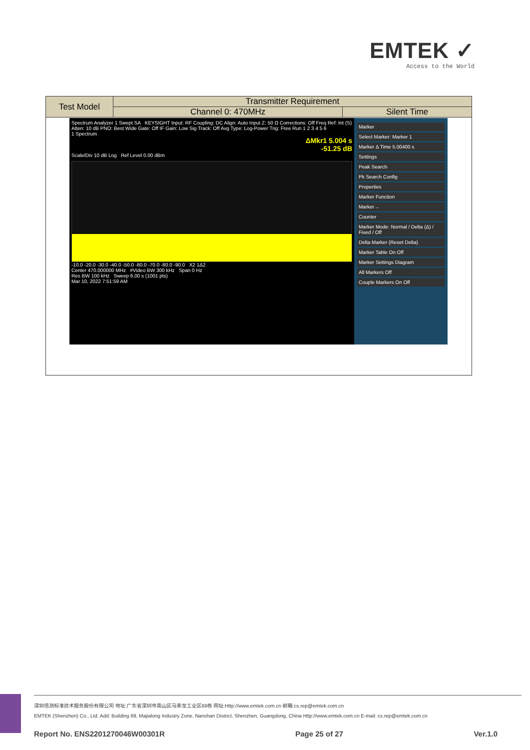EMTEK ✓
Access to the World
| Test Model | Transmitter Requirement | |
| | Channel 0: 470MHz | Silent Time |
| Spectrum Analyzer 1 Swept SA KEYSIGHT Input: RF Coupling: DC Align: Auto Input Z: 50 Ω Corrections: Off Freq Ref: Int (S) Atten: 10 dB PNO: Best Wide Gate: Off IF Gain: Low Sig Track: Off Avg Type: Log-Power Trig: Free Run 1 2 3 4 5 6 1 Spectrum ΔMkr1 5.004 s -51.25 dB Scale/Div 10 dB Log Ref Level 0.00 dBm -10.0 -20.0 -30.0 -40.0 -50.0 -60.0 -70.0 -80.0 -90.0 X2 1Δ2 Center 470.000000 MHz #Video BW 300 kHz Span 0 Hz Res BW 100 kHz Sweep 6.00 s (1001 pts) Mar 10, 2022 7:51:59 AM Marker Select Marker: Marker 1 Marker Δ Time 5.00400 s Settings Peak Search Pk Search Config Properties Marker Function Marker→ Counter Marker Mode: Normal / Delta (Δ) / Fixed / Off Delta Marker (Reset Delta) Marker Table On Off Marker Settings Diagram All Markers Off Couple Markers On Off | | |
深圳信测标准技术服务股份有限公司 地址:广东省深圳市南山区马家龙工业区69栋 网址:Http://www.emtek.com.cn 邮箱:cs.rep@emtek.com.cn
EMTEK (Shenzhen) Co., Ltd. Add: Building 69, Majialong Industry Zone, Nanshan District, Shenzhen, Guangdong, China Http://www.emtek.com.cn E-mail: cs.rep@emtek.com.cn
Report No. ENS2201270046W00301R Page 25 of 27 Ver.1.0